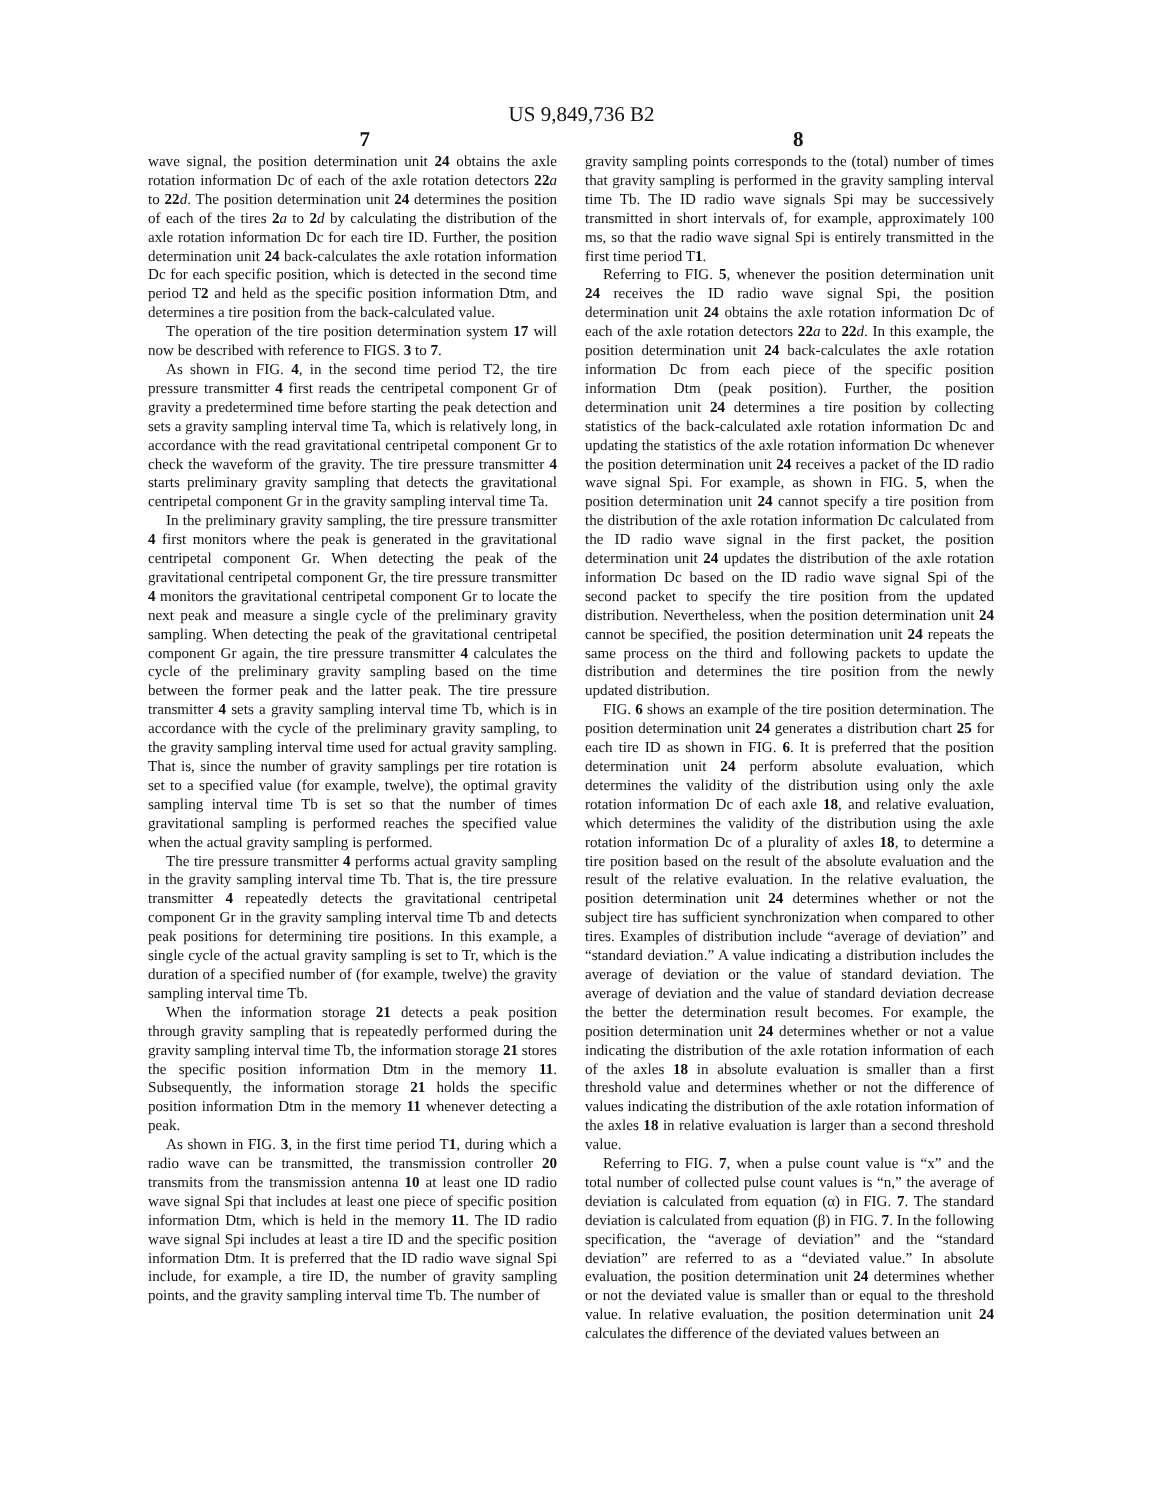US 9,849,736 B2
7 8
wave signal, the position determination unit 24 obtains the axle rotation information Dc of each of the axle rotation detectors 22 a to 22 d. The position determination unit 24 determines the position of each of the tires 2 a to 2 d by calculating the distribution of the axle rotation information Dc for each tire ID. Further, the position determination unit 24 back-calculates the axle rotation information Dc for each specific position, which is detected in the second time period T2 and held as the specific position information Dtm, and determines a tire position from the back-calculated value.
The operation of the tire position determination system 17 will now be described with reference to FIGS. 3 to 7.
As shown in FIG. 4, in the second time period T2, the tire pressure transmitter 4 first reads the centripetal component Gr of gravity a predetermined time before starting the peak detection and sets a gravity sampling interval time Ta, which is relatively long, in accordance with the read gravitational centripetal component Gr to check the waveform of the gravity. The tire pressure transmitter 4 starts preliminary gravity sampling that detects the gravitational centripetal component Gr in the gravity sampling interval time Ta.
In the preliminary gravity sampling, the tire pressure transmitter 4 first monitors where the peak is generated in the gravitational centripetal component Gr. When detecting the peak of the gravitational centripetal component Gr, the tire pressure transmitter 4 monitors the gravitational centripetal component Gr to locate the next peak and measure a single cycle of the preliminary gravity sampling. When detecting the peak of the gravitational centripetal component Gr again, the tire pressure transmitter 4 calculates the cycle of the preliminary gravity sampling based on the time between the former peak and the latter peak. The tire pressure transmitter 4 sets a gravity sampling interval time Tb, which is in accordance with the cycle of the preliminary gravity sampling, to the gravity sampling interval time used for actual gravity sampling. That is, since the number of gravity samplings per tire rotation is set to a specified value (for example, twelve), the optimal gravity sampling interval time Tb is set so that the number of times gravitational sampling is performed reaches the specified value when the actual gravity sampling is performed.
The tire pressure transmitter 4 performs actual gravity sampling in the gravity sampling interval time Tb. That is, the tire pressure transmitter 4 repeatedly detects the gravitational centripetal component Gr in the gravity sampling interval time Tb and detects peak positions for determining tire positions. In this example, a single cycle of the actual gravity sampling is set to Tr, which is the duration of a specified number of (for example, twelve) the gravity sampling interval time Tb.
When the information storage 21 detects a peak position through gravity sampling that is repeatedly performed during the gravity sampling interval time Tb, the information storage 21 stores the specific position information Dtm in the memory 11. Subsequently, the information storage 21 holds the specific position information Dtm in the memory 11 whenever detecting a peak.
As shown in FIG. 3, in the first time period T1, during which a radio wave can be transmitted, the transmission controller 20 transmits from the transmission antenna 10 at least one ID radio wave signal Spi that includes at least one piece of specific position information Dtm, which is held in the memory 11. The ID radio wave signal Spi includes at least a tire ID and the specific position information Dtm. It is preferred that the ID radio wave signal Spi include, for example, a tire ID, the number of gravity sampling points, and the gravity sampling interval time Tb. The number of
gravity sampling points corresponds to the (total) number of times that gravity sampling is performed in the gravity sampling interval time Tb. The ID radio wave signals Spi may be successively transmitted in short intervals of, for example, approximately 100 ms, so that the radio wave signal Spi is entirely transmitted in the first time period T1.
Referring to FIG. 5, whenever the position determination unit 24 receives the ID radio wave signal Spi, the position determination unit 24 obtains the axle rotation information Dc of each of the axle rotation detectors 22 a to 22 d. In this example, the position determination unit 24 back-calculates the axle rotation information Dc from each piece of the specific position information Dtm (peak position). Further, the position determination unit 24 determines a tire position by collecting statistics of the back-calculated axle rotation information Dc and updating the statistics of the axle rotation information Dc whenever the position determination unit 24 receives a packet of the ID radio wave signal Spi. For example, as shown in FIG. 5, when the position determination unit 24 cannot specify a tire position from the distribution of the axle rotation information Dc calculated from the ID radio wave signal in the first packet, the position determination unit 24 updates the distribution of the axle rotation information Dc based on the ID radio wave signal Spi of the second packet to specify the tire position from the updated distribution. Nevertheless, when the position determination unit 24 cannot be specified, the position determination unit 24 repeats the same process on the third and following packets to update the distribution and determines the tire position from the newly updated distribution.
FIG. 6 shows an example of the tire position determination. The position determination unit 24 generates a distribution chart 25 for each tire ID as shown in FIG. 6. It is preferred that the position determination unit 24 perform absolute evaluation, which determines the validity of the distribution using only the axle rotation information Dc of each axle 18, and relative evaluation, which determines the validity of the distribution using the axle rotation information Dc of a plurality of axles 18, to determine a tire position based on the result of the absolute evaluation and the result of the relative evaluation. In the relative evaluation, the position determination unit 24 determines whether or not the subject tire has sufficient synchronization when compared to other tires. Examples of distribution include “average of deviation” and “standard deviation.” A value indicating a distribution includes the average of deviation or the value of standard deviation. The average of deviation and the value of standard deviation decrease the better the determination result becomes. For example, the position determination unit 24 determines whether or not a value indicating the distribution of the axle rotation information of each of the axles 18 in absolute evaluation is smaller than a first threshold value and determines whether or not the difference of values indicating the distribution of the axle rotation information of the axles 18 in relative evaluation is larger than a second threshold value.
Referring to FIG. 7, when a pulse count value is “x” and the total number of collected pulse count values is “n,” the average of deviation is calculated from equation (α) in FIG. 7. The standard deviation is calculated from equation (β) in FIG. 7. In the following specification, the “average of deviation” and the “standard deviation” are referred to as a “deviated value.” In absolute evaluation, the position determination unit 24 determines whether or not the deviated value is smaller than or equal to the threshold value. In relative evaluation, the position determination unit 24 calculates the difference of the deviated values between an